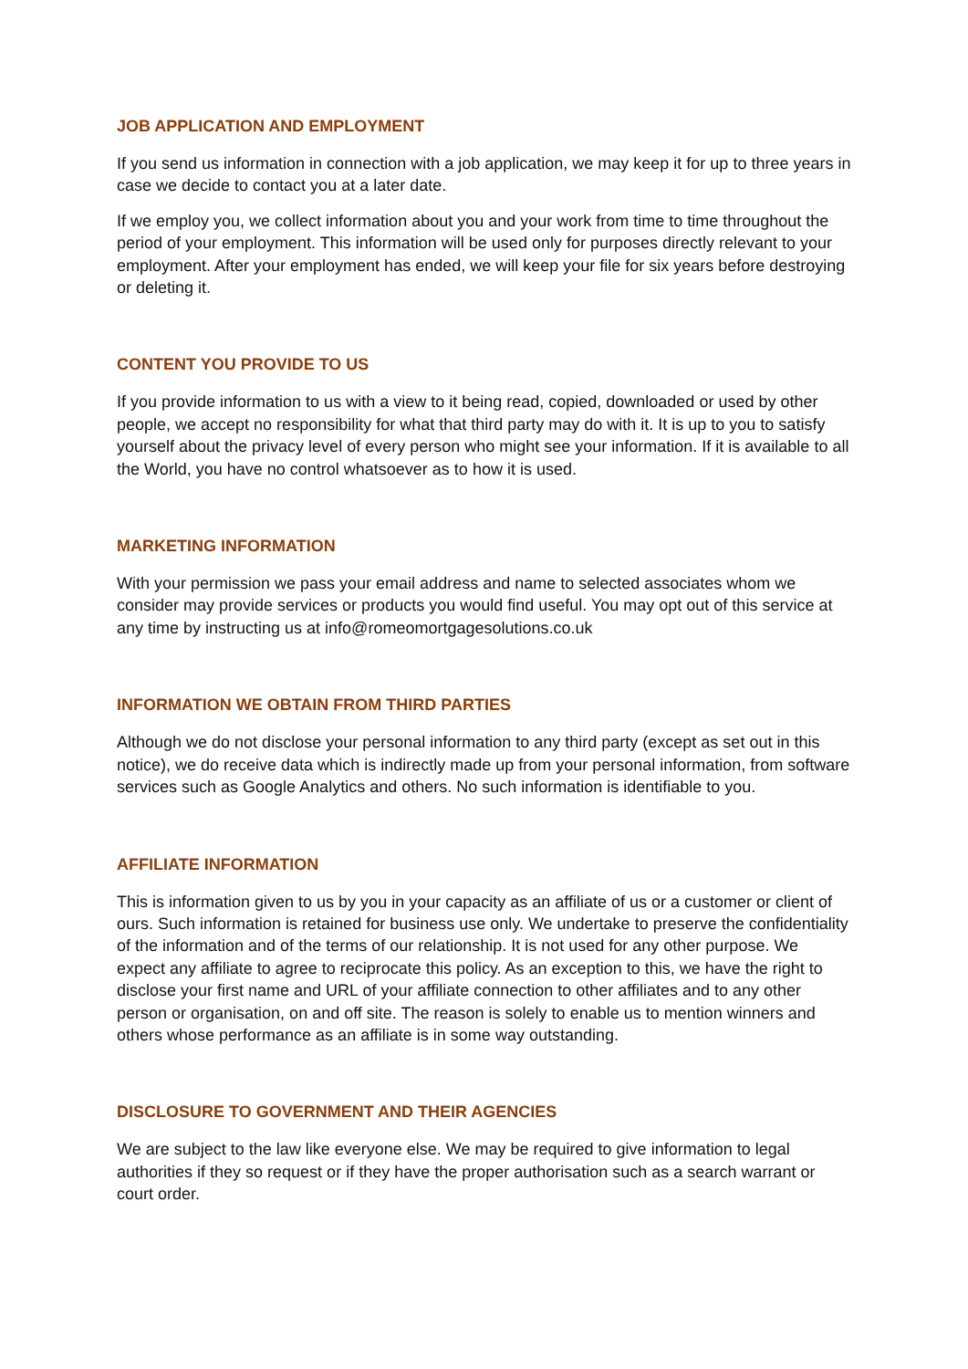JOB APPLICATION AND EMPLOYMENT
If you send us information in connection with a job application, we may keep it for up to three years in case we decide to contact you at a later date.
If we employ you, we collect information about you and your work from time to time throughout the period of your employment. This information will be used only for purposes directly relevant to your employment. After your employment has ended, we will keep your file for six years before destroying or deleting it.
CONTENT YOU PROVIDE TO US
If you provide information to us with a view to it being read, copied, downloaded or used by other people, we accept no responsibility for what that third party may do with it. It is up to you to satisfy yourself about the privacy level of every person who might see your information. If it is available to all the World, you have no control whatsoever as to how it is used.
MARKETING INFORMATION
With your permission we pass your email address and name to selected associates whom we consider may provide services or products you would find useful. You may opt out of this service at any time by instructing us at info@romeomortgagesolutions.co.uk
INFORMATION WE OBTAIN FROM THIRD PARTIES
Although we do not disclose your personal information to any third party (except as set out in this notice), we do receive data which is indirectly made up from your personal information, from software services such as Google Analytics and others. No such information is identifiable to you.
AFFILIATE INFORMATION
This is information given to us by you in your capacity as an affiliate of us or a customer or client of ours. Such information is retained for business use only. We undertake to preserve the confidentiality of the information and of the terms of our relationship. It is not used for any other purpose. We expect any affiliate to agree to reciprocate this policy. As an exception to this, we have the right to disclose your first name and URL of your affiliate connection to other affiliates and to any other person or organisation, on and off site. The reason is solely to enable us to mention winners and others whose performance as an affiliate is in some way outstanding.
DISCLOSURE TO GOVERNMENT AND THEIR AGENCIES
We are subject to the law like everyone else. We may be required to give information to legal authorities if they so request or if they have the proper authorisation such as a search warrant or court order.